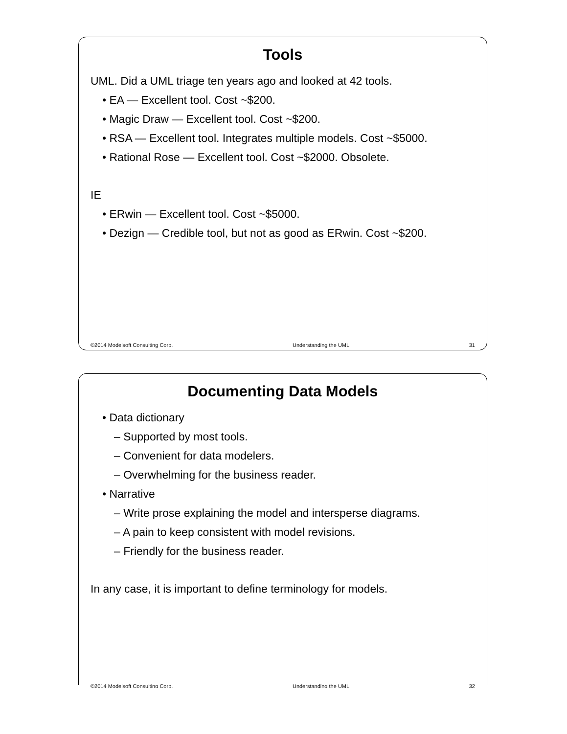Tools
UML. Did a UML triage ten years ago and looked at 42 tools.
• EA — Excellent tool. Cost ~$200.
• Magic Draw — Excellent tool. Cost ~$200.
• RSA — Excellent tool. Integrates multiple models. Cost ~$5000.
• Rational Rose — Excellent tool. Cost ~$2000. Obsolete.
IE
• ERwin — Excellent tool. Cost ~$5000.
• Dezign — Credible tool, but not as good as ERwin. Cost ~$200.
©2014 Modelsoft Consulting Corp. Understanding the UML 31
Documenting Data Models
• Data dictionary
– Supported by most tools.
– Convenient for data modelers.
– Overwhelming for the business reader.
• Narrative
– Write prose explaining the model and intersperse diagrams.
– A pain to keep consistent with model revisions.
– Friendly for the business reader.
In any case, it is important to define terminology for models.
©2014 Modelsoft Consulting Corp. Understanding the UML 32